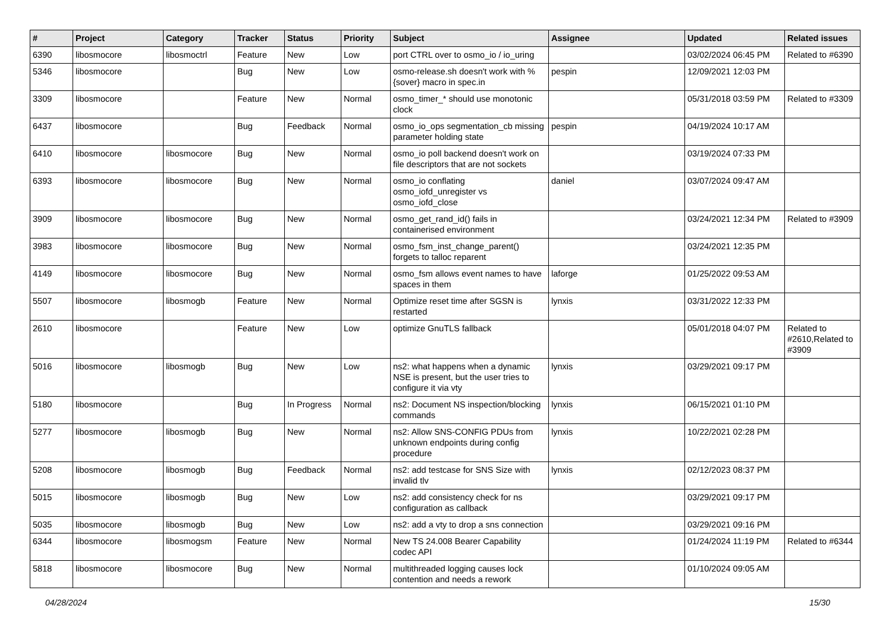| # | Project | Category | Tracker | Status | Priority | Subject | Assignee | Updated | Related issues |
| --- | --- | --- | --- | --- | --- | --- | --- | --- | --- |
| 6390 | libosmocore | libosmoctrl | Feature | New | Low | port CTRL over to osmo_io / io_uring | | 03/02/2024 06:45 PM | Related to #6390 |
| 5346 | libosmocore | | Bug | New | Low | osmo-release.sh doesn't work with %{sover} macro in spec.in | pespin | 12/09/2021 12:03 PM | |
| 3309 | libosmocore | | Feature | New | Normal | osmo_timer_* should use monotonic clock | | 05/31/2018 03:59 PM | Related to #3309 |
| 6437 | libosmocore | | Bug | Feedback | Normal | osmo_io_ops segmentation_cb missing parameter holding state | pespin | 04/19/2024 10:17 AM | |
| 6410 | libosmocore | libosmocore | Bug | New | Normal | osmo_io poll backend doesn't work on file descriptors that are not sockets | | 03/19/2024 07:33 PM | |
| 6393 | libosmocore | libosmocore | Bug | New | Normal | osmo_io conflating osmo_iofd_unregister vs osmo_iofd_close | daniel | 03/07/2024 09:47 AM | |
| 3909 | libosmocore | libosmocore | Bug | New | Normal | osmo_get_rand_id() fails in containerised environment | | 03/24/2021 12:34 PM | Related to #3909 |
| 3983 | libosmocore | libosmocore | Bug | New | Normal | osmo_fsm_inst_change_parent() forgets to talloc reparent | | 03/24/2021 12:35 PM | |
| 4149 | libosmocore | libosmocore | Bug | New | Normal | osmo_fsm allows event names to have spaces in them | laforge | 01/25/2022 09:53 AM | |
| 5507 | libosmocore | libosmogb | Feature | New | Normal | Optimize reset time after SGSN is restarted | lynxis | 03/31/2022 12:33 PM | |
| 2610 | libosmocore | | Feature | New | Low | optimize GnuTLS fallback | | 05/01/2018 04:07 PM | Related to #2610,Related to #3909 |
| 5016 | libosmocore | libosmogb | Bug | New | Low | ns2: what happens when a dynamic NSE is present, but the user tries to configure it via vty | lynxis | 03/29/2021 09:17 PM | |
| 5180 | libosmocore | | Bug | In Progress | Normal | ns2: Document NS inspection/blocking commands | lynxis | 06/15/2021 01:10 PM | |
| 5277 | libosmocore | libosmogb | Bug | New | Normal | ns2: Allow SNS-CONFIG PDUs from unknown endpoints during config procedure | lynxis | 10/22/2021 02:28 PM | |
| 5208 | libosmocore | libosmogb | Bug | Feedback | Normal | ns2: add testcase for SNS Size with invalid tlv | lynxis | 02/12/2023 08:37 PM | |
| 5015 | libosmocore | libosmogb | Bug | New | Low | ns2: add consistency check for ns configuration as callback | | 03/29/2021 09:17 PM | |
| 5035 | libosmocore | libosmogb | Bug | New | Low | ns2: add a vty to drop a sns connection | | 03/29/2021 09:16 PM | |
| 6344 | libosmocore | libosmogsm | Feature | New | Normal | New TS 24.008 Bearer Capability codec API | | 01/24/2024 11:19 PM | Related to #6344 |
| 5818 | libosmocore | libosmocore | Bug | New | Normal | multithreaded logging causes lock contention and needs a rework | | 01/10/2024 09:05 AM | |
04/28/2024 15/30